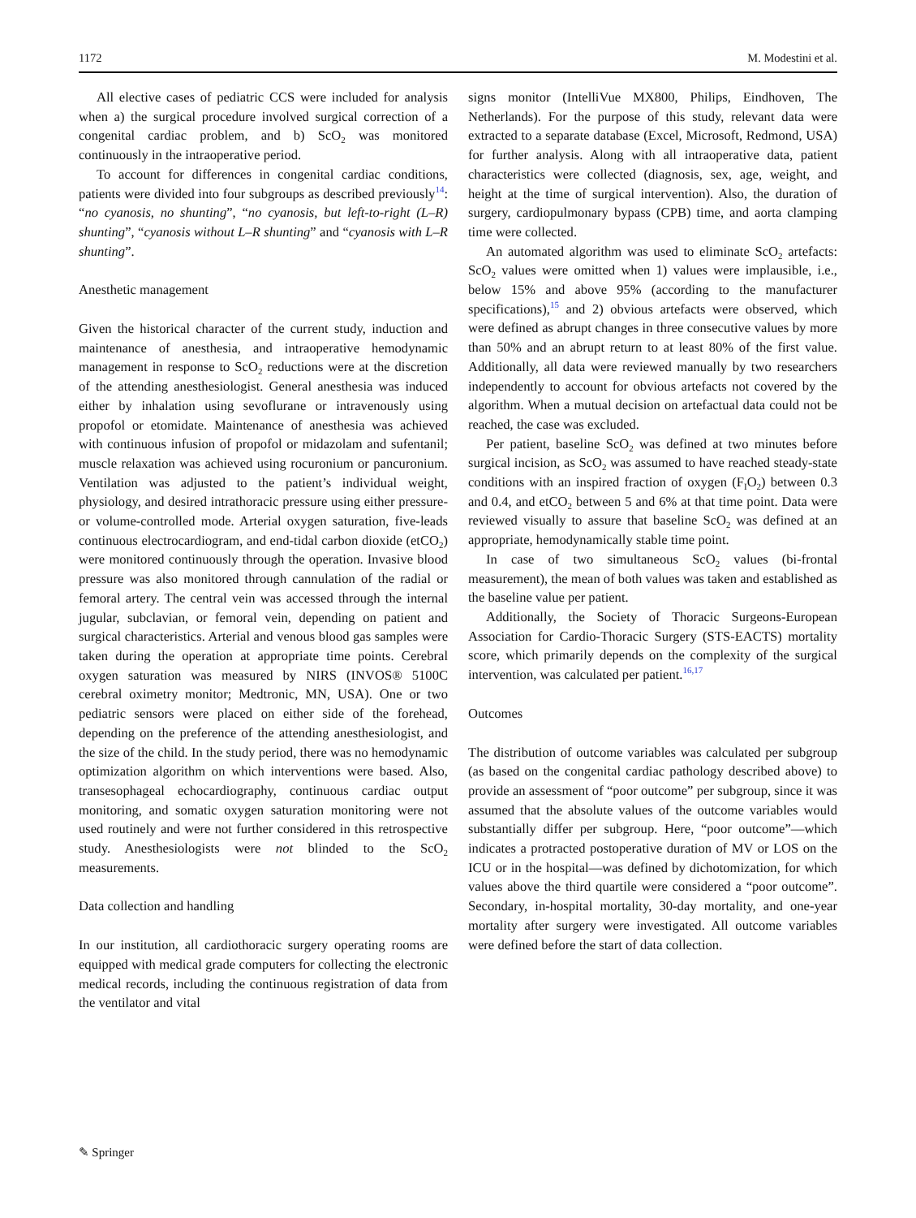1172 M. Modestini et al.
All elective cases of pediatric CCS were included for analysis when a) the surgical procedure involved surgical correction of a congenital cardiac problem, and b) ScO<sub>2</sub> was monitored continuously in the intraoperative period.
To account for differences in congenital cardiac conditions, patients were divided into four subgroups as described previously<sup>14</sup>: “no cyanosis, no shunting”, “no cyanosis, but left-to-right (L–R) shunting”, “cyanosis without L–R shunting” and “cyanosis with L–R shunting”.
Anesthetic management
Given the historical character of the current study, induction and maintenance of anesthesia, and intraoperative hemodynamic management in response to ScO<sub>2</sub> reductions were at the discretion of the attending anesthesiologist. General anesthesia was induced either by inhalation using sevoflurane or intravenously using propofol or etomidate. Maintenance of anesthesia was achieved with continuous infusion of propofol or midazolam and sufentanil; muscle relaxation was achieved using rocuronium or pancuronium. Ventilation was adjusted to the patient’s individual weight, physiology, and desired intrathoracic pressure using either pressure- or volume-controlled mode. Arterial oxygen saturation, five-leads continuous electrocardiogram, and end-tidal carbon dioxide (etCO<sub>2</sub>) were monitored continuously through the operation. Invasive blood pressure was also monitored through cannulation of the radial or femoral artery. The central vein was accessed through the internal jugular, subclavian, or femoral vein, depending on patient and surgical characteristics. Arterial and venous blood gas samples were taken during the operation at appropriate time points. Cerebral oxygen saturation was measured by NIRS (INVOS® 5100C cerebral oximetry monitor; Medtronic, MN, USA). One or two pediatric sensors were placed on either side of the forehead, depending on the preference of the attending anesthesiologist, and the size of the child. In the study period, there was no hemodynamic optimization algorithm on which interventions were based. Also, transesophageal echocardiography, continuous cardiac output monitoring, and somatic oxygen saturation monitoring were not used routinely and were not further considered in this retrospective study. Anesthesiologists were not blinded to the ScO<sub>2</sub> measurements.
Data collection and handling
In our institution, all cardiothoracic surgery operating rooms are equipped with medical grade computers for collecting the electronic medical records, including the continuous registration of data from the ventilator and vital
signs monitor (IntelliVue MX800, Philips, Eindhoven, The Netherlands). For the purpose of this study, relevant data were extracted to a separate database (Excel, Microsoft, Redmond, USA) for further analysis. Along with all intraoperative data, patient characteristics were collected (diagnosis, sex, age, weight, and height at the time of surgical intervention). Also, the duration of surgery, cardiopulmonary bypass (CPB) time, and aorta clamping time were collected.
An automated algorithm was used to eliminate ScO<sub>2</sub> artefacts: ScO<sub>2</sub> values were omitted when 1) values were implausible, i.e., below 15% and above 95% (according to the manufacturer specifications),<sup>15</sup> and 2) obvious artefacts were observed, which were defined as abrupt changes in three consecutive values by more than 50% and an abrupt return to at least 80% of the first value. Additionally, all data were reviewed manually by two researchers independently to account for obvious artefacts not covered by the algorithm. When a mutual decision on artefactual data could not be reached, the case was excluded.
Per patient, baseline ScO<sub>2</sub> was defined at two minutes before surgical incision, as ScO<sub>2</sub> was assumed to have reached steady-state conditions with an inspired fraction of oxygen (F<sub>I</sub>O<sub>2</sub>) between 0.3 and 0.4, and etCO<sub>2</sub> between 5 and 6% at that time point. Data were reviewed visually to assure that baseline ScO<sub>2</sub> was defined at an appropriate, hemodynamically stable time point.
In case of two simultaneous ScO<sub>2</sub> values (bi-frontal measurement), the mean of both values was taken and established as the baseline value per patient.
Additionally, the Society of Thoracic Surgeons-European Association for Cardio-Thoracic Surgery (STS-EACTS) mortality score, which primarily depends on the complexity of the surgical intervention, was calculated per patient.<sup>16,17</sup>
Outcomes
The distribution of outcome variables was calculated per subgroup (as based on the congenital cardiac pathology described above) to provide an assessment of “poor outcome” per subgroup, since it was assumed that the absolute values of the outcome variables would substantially differ per subgroup. Here, “poor outcome”—which indicates a protracted postoperative duration of MV or LOS on the ICU or in the hospital—was defined by dichotomization, for which values above the third quartile were considered a “poor outcome”. Secondary, in-hospital mortality, 30-day mortality, and one-year mortality after surgery were investigated. All outcome variables were defined before the start of data collection.
✎ Springer